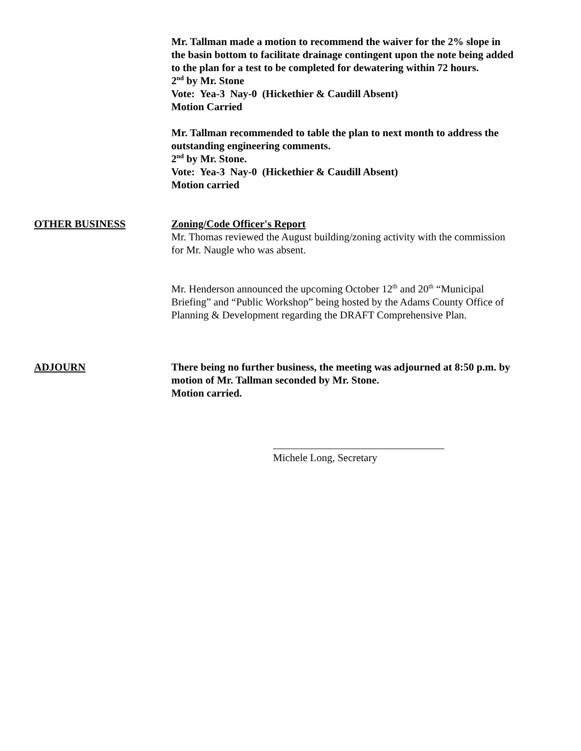Mr. Tallman made a motion to recommend the waiver for the 2% slope in the basin bottom to facilitate drainage contingent upon the note being added to the plan for a test to be completed for dewatering within 72 hours.
2<sup>nd</sup> by Mr. Stone
Vote: Yea-3 Nay-0 (Hickethier & Caudill Absent)
Motion Carried
Mr. Tallman recommended to table the plan to next month to address the outstanding engineering comments.
2<sup>nd</sup> by Mr. Stone.
Vote: Yea-3 Nay-0 (Hickethier & Caudill Absent)
Motion carried
OTHER BUSINESS Zoning/Code Officer's Report
Mr. Thomas reviewed the August building/zoning activity with the commission for Mr. Naugle who was absent.
Mr. Henderson announced the upcoming October 12<sup>th</sup> and 20<sup>th</sup> “Municipal Briefing” and “Public Workshop” being hosted by the Adams County Office of Planning & Development regarding the DRAFT Comprehensive Plan.
ADJOURN There being no further business, the meeting was adjourned at 8:50 p.m. by motion of Mr. Tallman seconded by Mr. Stone.
Motion carried.
Michele Long, Secretary